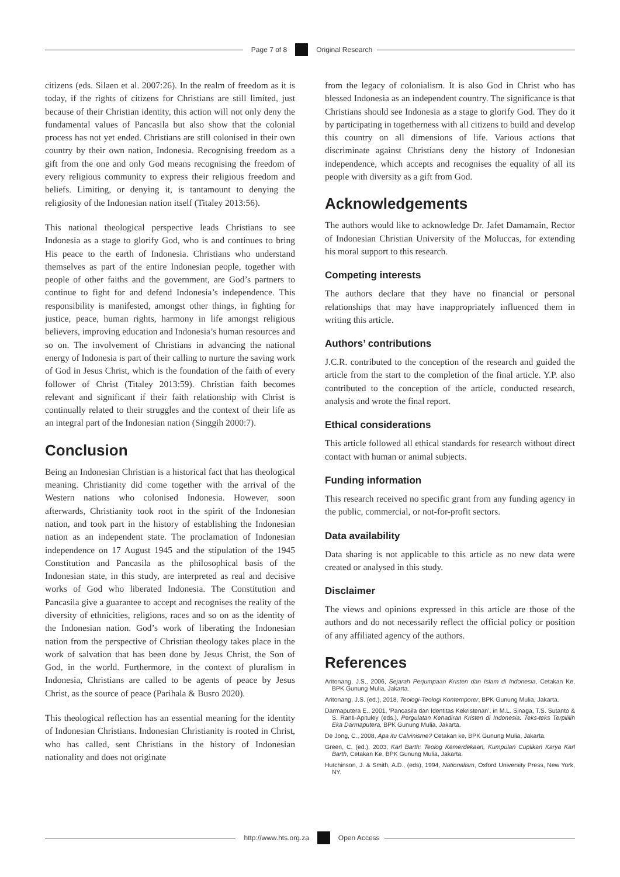Page 7 of 8 Original Research
citizens (eds. Silaen et al. 2007:26). In the realm of freedom as it is today, if the rights of citizens for Christians are still limited, just because of their Christian identity, this action will not only deny the fundamental values of Pancasila but also show that the colonial process has not yet ended. Christians are still colonised in their own country by their own nation, Indonesia. Recognising freedom as a gift from the one and only God means recognising the freedom of every religious community to express their religious freedom and beliefs. Limiting, or denying it, is tantamount to denying the religiosity of the Indonesian nation itself (Titaley 2013:56).
This national theological perspective leads Christians to see Indonesia as a stage to glorify God, who is and continues to bring His peace to the earth of Indonesia. Christians who understand themselves as part of the entire Indonesian people, together with people of other faiths and the government, are God’s partners to continue to fight for and defend Indonesia’s independence. This responsibility is manifested, amongst other things, in fighting for justice, peace, human rights, harmony in life amongst religious believers, improving education and Indonesia’s human resources and so on. The involvement of Christians in advancing the national energy of Indonesia is part of their calling to nurture the saving work of God in Jesus Christ, which is the foundation of the faith of every follower of Christ (Titaley 2013:59). Christian faith becomes relevant and significant if their faith relationship with Christ is continually related to their struggles and the context of their life as an integral part of the Indonesian nation (Singgih 2000:7).
Conclusion
Being an Indonesian Christian is a historical fact that has theological meaning. Christianity did come together with the arrival of the Western nations who colonised Indonesia. However, soon afterwards, Christianity took root in the spirit of the Indonesian nation, and took part in the history of establishing the Indonesian nation as an independent state. The proclamation of Indonesian independence on 17 August 1945 and the stipulation of the 1945 Constitution and Pancasila as the philosophical basis of the Indonesian state, in this study, are interpreted as real and decisive works of God who liberated Indonesia. The Constitution and Pancasila give a guarantee to accept and recognises the reality of the diversity of ethnicities, religions, races and so on as the identity of the Indonesian nation. God’s work of liberating the Indonesian nation from the perspective of Christian theology takes place in the work of salvation that has been done by Jesus Christ, the Son of God, in the world. Furthermore, in the context of pluralism in Indonesia, Christians are called to be agents of peace by Jesus Christ, as the source of peace (Parihala & Busro 2020).
This theological reflection has an essential meaning for the identity of Indonesian Christians. Indonesian Christianity is rooted in Christ, who has called, sent Christians in the history of Indonesian nationality and does not originate
from the legacy of colonialism. It is also God in Christ who has blessed Indonesia as an independent country. The significance is that Christians should see Indonesia as a stage to glorify God. They do it by participating in togetherness with all citizens to build and develop this country on all dimensions of life. Various actions that discriminate against Christians deny the history of Indonesian independence, which accepts and recognises the equality of all its people with diversity as a gift from God.
Acknowledgements
The authors would like to acknowledge Dr. Jafet Damamain, Rector of Indonesian Christian University of the Moluccas, for extending his moral support to this research.
Competing interests
The authors declare that they have no financial or personal relationships that may have inappropriately influenced them in writing this article.
Authors’ contributions
J.C.R. contributed to the conception of the research and guided the article from the start to the completion of the final article. Y.P. also contributed to the conception of the article, conducted research, analysis and wrote the final report.
Ethical considerations
This article followed all ethical standards for research without direct contact with human or animal subjects.
Funding information
This research received no specific grant from any funding agency in the public, commercial, or not-for-profit sectors.
Data availability
Data sharing is not applicable to this article as no new data were created or analysed in this study.
Disclaimer
The views and opinions expressed in this article are those of the authors and do not necessarily reflect the official policy or position of any affiliated agency of the authors.
References
Aritonang, J.S., 2006, Sejarah Perjumpaan Kristen dan Islam di Indonesia, Cetakan Ke, BPK Gunung Mulia, Jakarta.
Aritonang, J.S. (ed.), 2018, Teologi-Teologi Kontemporer, BPK Gunung Mulia, Jakarta.
Darmaputera E., 2001, ‘Pancasila dan Identitas Kekristenan’, in M.L. Sinaga, T.S. Sutanto & S. Ranti-Apituley (eds.), Pergulatan Kehadiran Kristen di Indonesia: Teks-teks Terpililih Eka Darmaputera, BPK Gunung Mulia, Jakarta.
De Jong, C., 2008, Apa itu Calvinisme? Cetakan ke, BPK Gunung Mulia, Jakarta.
Green, C. (ed.), 2003, Karl Barth: Teolog Kemerdekaan, Kumpulan Cuplikan Karya Karl Barth, Cetakan Ke, BPK Gunung Mulia, Jakarta.
Hutchinson, J. & Smith, A.D., (eds), 1994, Nationalism, Oxford University Press, New York, NY.
http://www.hts.org.za Open Access